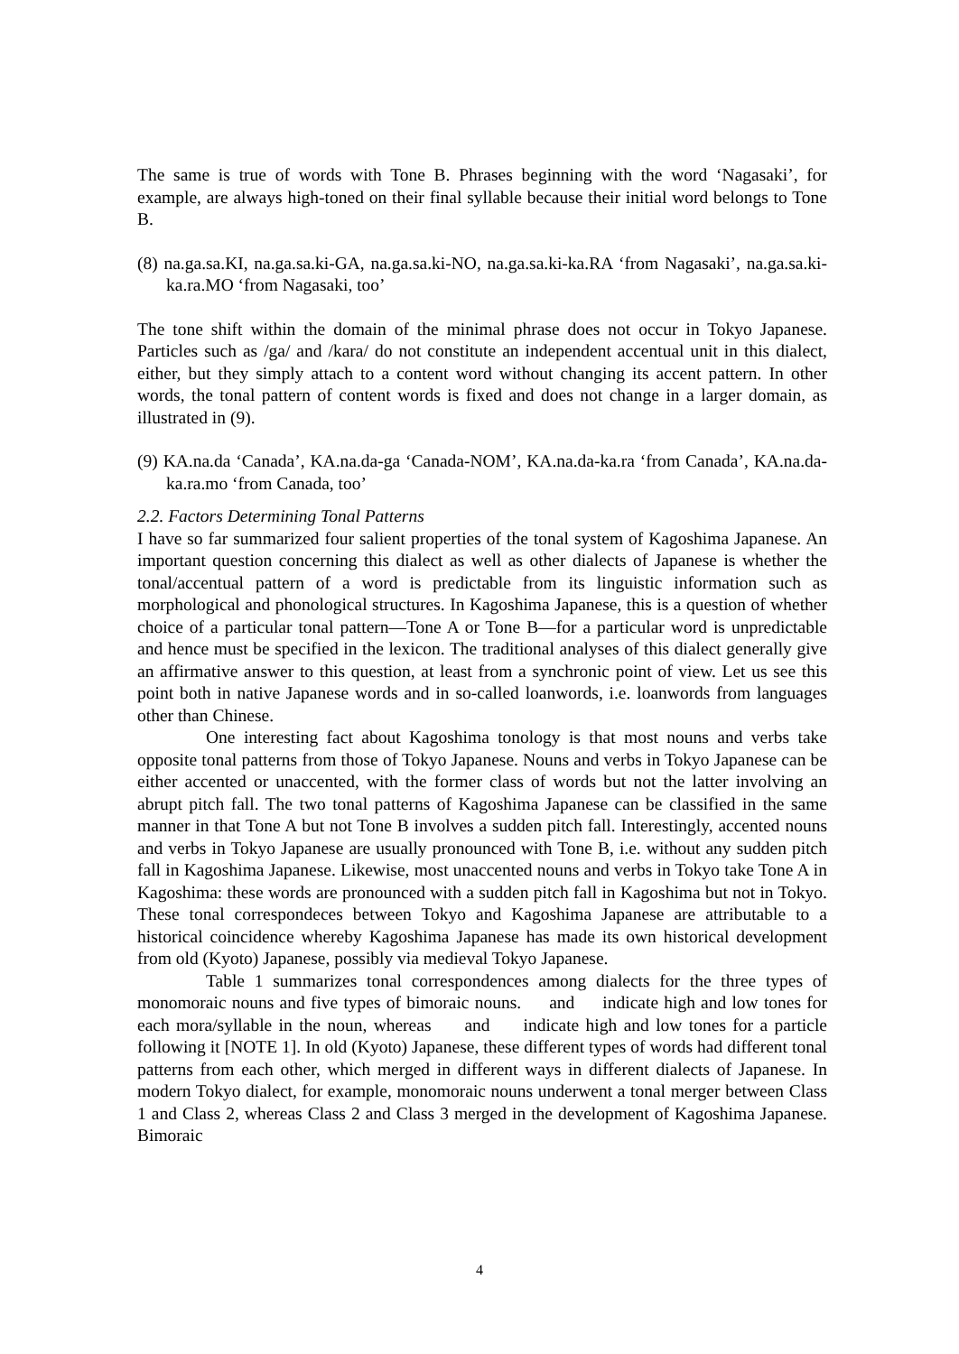The same is true of words with Tone B. Phrases beginning with the word ‘Nagasaki’, for example, are always high-toned on their final syllable because their initial word belongs to Tone B.
(8) na.ga.sa.KI, na.ga.sa.ki-GA, na.ga.sa.ki-NO, na.ga.sa.ki-ka.RA ‘from Nagasaki’, na.ga.sa.ki-ka.ra.MO ‘from Nagasaki, too’
The tone shift within the domain of the minimal phrase does not occur in Tokyo Japanese. Particles such as /ga/ and /kara/ do not constitute an independent accentual unit in this dialect, either, but they simply attach to a content word without changing its accent pattern. In other words, the tonal pattern of content words is fixed and does not change in a larger domain, as illustrated in (9).
(9) KA.na.da ‘Canada’, KA.na.da-ga ‘Canada-NOM’, KA.na.da-ka.ra ‘from Canada’, KA.na.da-ka.ra.mo ‘from Canada, too’
2.2. Factors Determining Tonal Patterns
I have so far summarized four salient properties of the tonal system of Kagoshima Japanese. An important question concerning this dialect as well as other dialects of Japanese is whether the tonal/accentual pattern of a word is predictable from its linguistic information such as morphological and phonological structures. In Kagoshima Japanese, this is a question of whether choice of a particular tonal pattern—Tone A or Tone B—for a particular word is unpredictable and hence must be specified in the lexicon. The traditional analyses of this dialect generally give an affirmative answer to this question, at least from a synchronic point of view. Let us see this point both in native Japanese words and in so-called loanwords, i.e. loanwords from languages other than Chinese.
One interesting fact about Kagoshima tonology is that most nouns and verbs take opposite tonal patterns from those of Tokyo Japanese. Nouns and verbs in Tokyo Japanese can be either accented or unaccented, with the former class of words but not the latter involving an abrupt pitch fall. The two tonal patterns of Kagoshima Japanese can be classified in the same manner in that Tone A but not Tone B involves a sudden pitch fall. Interestingly, accented nouns and verbs in Tokyo Japanese are usually pronounced with Tone B, i.e. without any sudden pitch fall in Kagoshima Japanese. Likewise, most unaccented nouns and verbs in Tokyo take Tone A in Kagoshima: these words are pronounced with a sudden pitch fall in Kagoshima but not in Tokyo. These tonal correspondeces between Tokyo and Kagoshima Japanese are attributable to a historical coincidence whereby Kagoshima Japanese has made its own historical development from old (Kyoto) Japanese, possibly via medieval Tokyo Japanese.
Table 1 summarizes tonal correspondences among dialects for the three types of monomoraic nouns and five types of bimoraic nouns. and indicate high and low tones for each mora/syllable in the noun, whereas and indicate high and low tones for a particle following it [NOTE 1]. In old (Kyoto) Japanese, these different types of words had different tonal patterns from each other, which merged in different ways in different dialects of Japanese. In modern Tokyo dialect, for example, monomoraic nouns underwent a tonal merger between Class 1 and Class 2, whereas Class 2 and Class 3 merged in the development of Kagoshima Japanese. Bimoraic
4